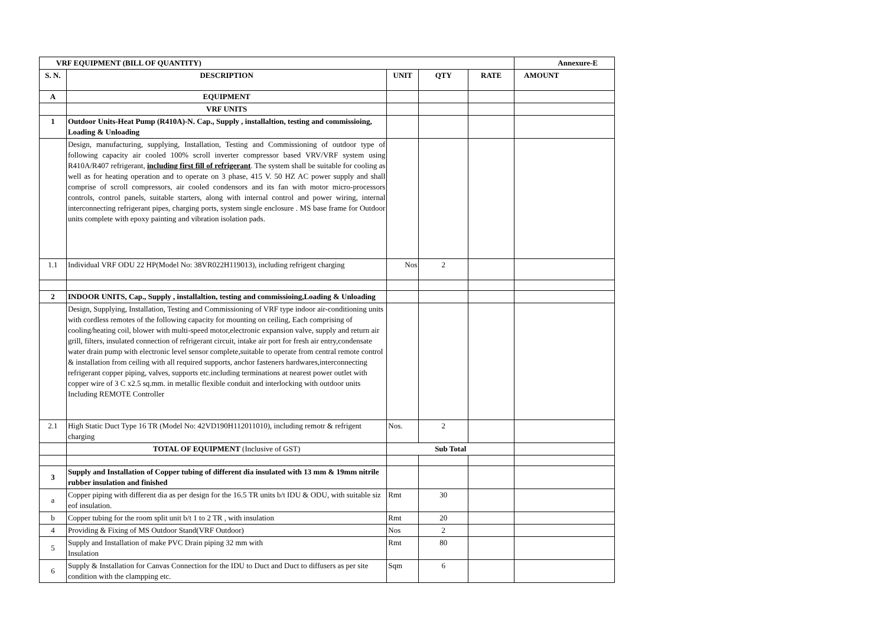| VRF EQUIPMENT (BILL OF QUANTITY) | | | | | Annexure-E |
| S. N. | DESCRIPTION | UNIT | QTY | RATE | AMOUNT |
| A | EQUIPMENT | | | | |
| | VRF UNITS | | | | |
| 1 | Outdoor Units-Heat Pump (R410A)-N. Cap., Supply , installaltion, testing and commissioing, Loading & Unloading | | | | |
| | Design, manufacturing, supplying, Installation, Testing and Commissioning of outdoor type of following capacity air cooled 100% scroll inverter compressor based VRV/VRF system using R410A/R407 refrigerant, including first fill of refrigerant . The system shall be suitable for cooling as well as for heating operation and to operate on 3 phase, 415 V. 50 HZ AC power supply and shall comprise of scroll compressors, air cooled condensors and its fan with motor micro-processors controls, control panels, suitable starters, along with internal control and power wiring, internal interconnecting refrigerant pipes, charging ports, system single enclosure . MS base frame for Outdoor units complete with epoxy painting and vibration isolation pads. | | | | |
| 1.1 | Individual VRF ODU 22 HP(Model No: 38VR022H119013), including refrigent charging | Nos | 2 | | |
| 2 | INDOOR UNITS, Cap., Supply , installaltion, testing and commissioing,Loading & Unloading | | | | |
| | Design, Supplying, Installation, Testing and Commissioning of VRF type indoor air-conditioning units with cordless remotes of the following capacity for mounting on ceiling, Each comprising of cooling/heating coil, blower with multi-speed motor,electronic expansion valve, supply and return air grill, filters, insulated connection of refrigerant circuit, intake air port for fresh air entry,condensate water drain pump with electronic level sensor complete,suitable to operate from central remote control & installation from ceiling with all required supports, anchor fasteners hardwares,interconnecting refrigerant copper piping, valves, supports etc.including terminations at nearest power outlet with copper wire of 3 C x2.5 sq.mm. in metallic flexible conduit and interlocking with outdoor units Including REMOTE Controller | | | | |
| 2.1 | High Static Duct Type 16 TR (Model No: 42VD190H112011010), including remotr & refrigent charging | Nos. | 2 | | |
| | TOTAL OF EQUIPMENT (Inclusive of GST) | Sub Total | | | |
| 3 | Supply and Installation of Copper tubing of different dia insulated with 13 mm & 19mm nitrile rubber insulation and finished | | | | |
| a | Copper piping with different dia as per design for the 16.5 TR units b/t IDU & ODU, with suitable siz eof insulation. | Rmt | 30 | | |
| b | Copper tubing for the room split unit b/t 1 to 2 TR , with insulation | Rmt | 20 | | |
| 4 | Providing & Fixing of MS Outdoor Stand(VRF Outdoor) | Nos | 2 | | |
| 5 | Supply and Installation of make PVC Drain piping 32 mm with Insulation | Rmt | 80 | | |
| 6 | Supply & Installation for Canvas Connection for the IDU to Duct and Duct to diffusers as per site condition with the clampping etc. | Sqm | 6 | | |